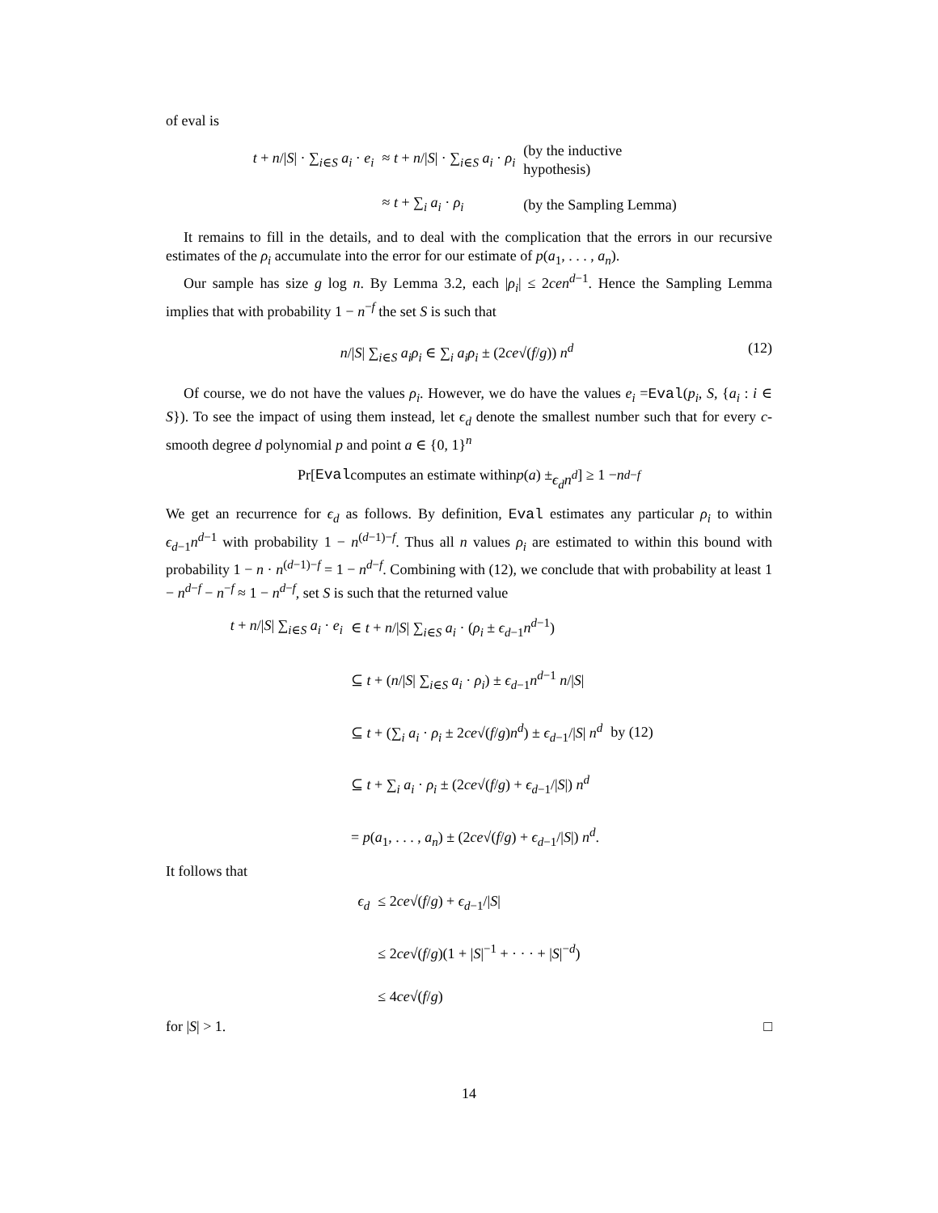of eval is
t + n/|S| · ∑<sub>i∈S</sub> a<sub>i</sub> · e<sub>i</sub>
≈ t + n/|S| · ∑<sub>i∈S</sub> a<sub>i</sub> · ρ<sub>i</sub>
(by the inductive hypothesis)
≈ t + ∑<sub>i</sub> a<sub>i</sub> · ρ<sub>i</sub>
(by the Sampling Lemma)
It remains to fill in the details, and to deal with the complication that the errors in our recursive estimates of the ρ<sub>i</sub> accumulate into the error for our estimate of p(a<sub>1</sub>, . . . , a<sub>n</sub>).
Our sample has size g log n. By Lemma 3.2, each |ρ<sub>i</sub>| ≤ 2cen<sup>d−1</sup>. Hence the Sampling Lemma implies that with probability 1 − n<sup>−f</sup> the set S is such that
n/|S| ∑<sub>i∈S</sub> a<sub>i</sub>ρ<sub>i</sub> ∈ ∑<sub>i</sub> a<sub>i</sub>ρ<sub>i</sub> ± (2ce√(f/g)) n<sup>d</sup> (12)
Of course, we do not have the values ρ<sub>i</sub>. However, we do have the values e<sub>i</sub> =Eval(p<sub>i</sub>, S, {a<sub>i</sub> : i ∈ S}). To see the impact of using them instead, let ϵ<sub>d</sub> denote the smallest number such that for every c-smooth degree d polynomial p and point a ∈ {0, 1}<sup>n</sup>
Pr[Eval computes an estimate within p (a) ± ϵ<sub>d</sub>n<sup>d</sup>] ≥ 1 − n<sup>d−f</sup>
We get an recurrence for ϵ<sub>d</sub> as follows. By definition, Eval estimates any particular ρ<sub>i</sub> to within ϵ<sub>d−1</sub>n<sup>d−1</sup> with probability 1 − n<sup>(d−1)−f</sup>. Thus all n values ρ<sub>i</sub> are estimated to within this bound with probability 1 − n · n<sup>(d−1)−f</sup> = 1 − n<sup>d−f</sup>. Combining with (12), we conclude that with probability at least 1 − n<sup>d−f</sup> − n<sup>−f</sup> ≈ 1 − n<sup>d−f</sup>, set S is such that the returned value
t + n/|S| ∑<sub>i∈S</sub> a<sub>i</sub> · e<sub>i</sub>
∈ t + n/|S| ∑<sub>i∈S</sub> a<sub>i</sub> · (ρ<sub>i</sub> ± ϵ<sub>d−1</sub>n<sup>d−1</sup>)
⊆ t + (n/|S| ∑<sub>i∈S</sub> a<sub>i</sub> · ρ<sub>i</sub>) ± ϵ<sub>d−1</sub>n<sup>d−1</sup> n/|S|
⊆ t + (∑<sub>i</sub> a<sub>i</sub> · ρ<sub>i</sub> ± 2ce√(f/g)n<sup>d</sup>) ± ϵ<sub>d−1</sub>/|S| n<sup>d</sup>
by (12)
⊆ t + ∑<sub>i</sub> a<sub>i</sub> · ρ<sub>i</sub> ± (2ce√(f/g) + ϵ<sub>d−1</sub>/|S|) n<sup>d</sup>
= p(a<sub>1</sub>, . . . , a<sub>n</sub>) ± (2ce√(f/g) + ϵ<sub>d−1</sub>/|S|) n<sup>d</sup>.
It follows that
ϵ<sub>d</sub>
≤ 2ce√(f/g) + ϵ<sub>d−1</sub>/|S|
≤ 2ce√(f/g)(1 + |S|<sup>−1</sup> + · · · + |S|<sup>−d</sup>)
≤ 4ce√(f/g)
for |S| > 1. □
14